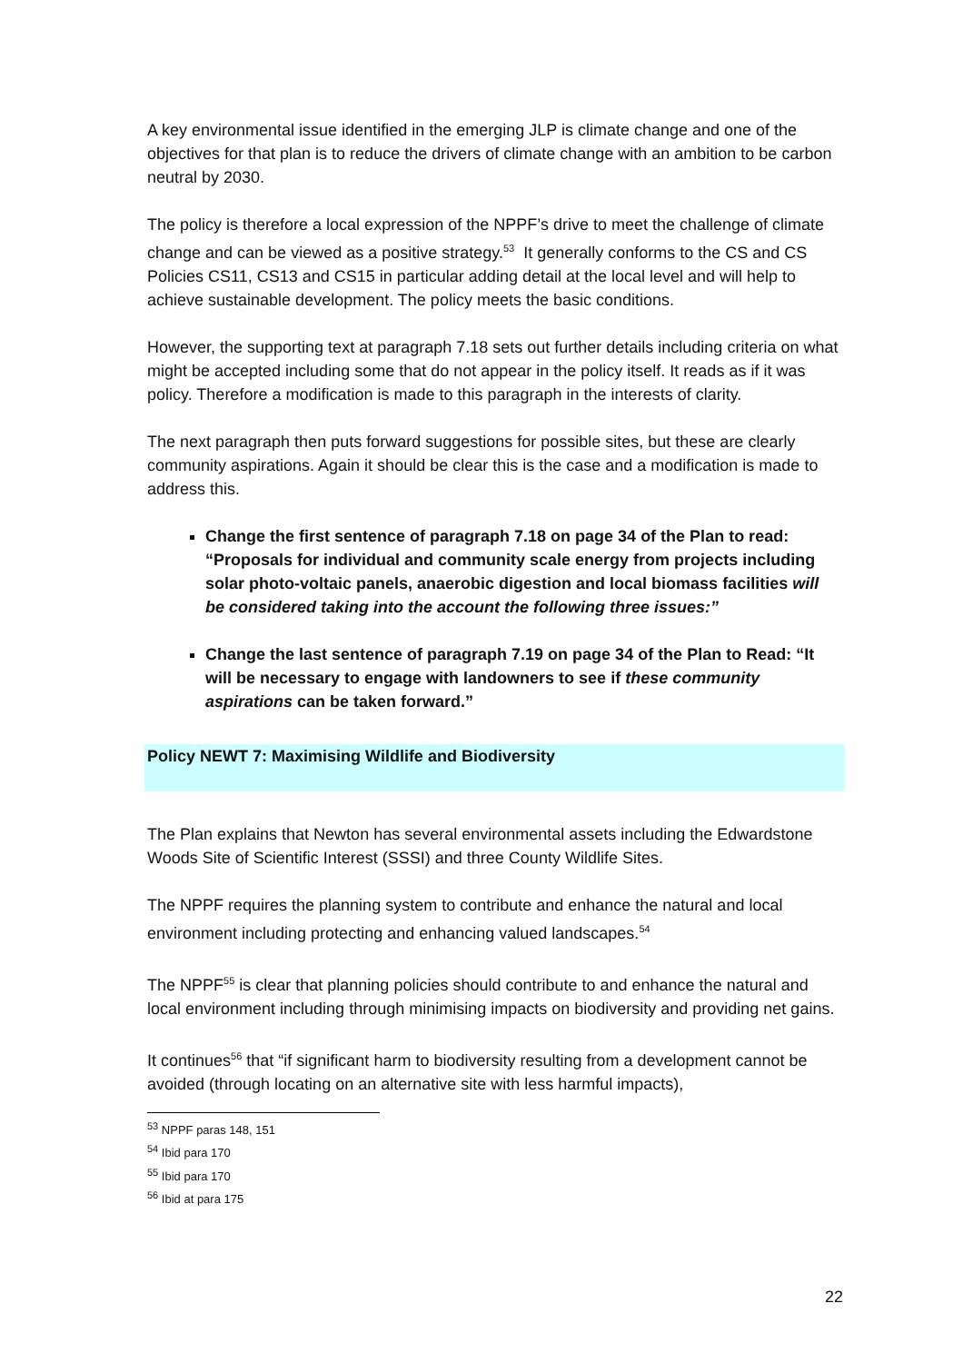A key environmental issue identified in the emerging JLP is climate change and one of the objectives for that plan is to reduce the drivers of climate change with an ambition to be carbon neutral by 2030.
The policy is therefore a local expression of the NPPF’s drive to meet the challenge of climate change and can be viewed as a positive strategy.<sup>53</sup> It generally conforms to the CS and CS Policies CS11, CS13 and CS15 in particular adding detail at the local level and will help to achieve sustainable development. The policy meets the basic conditions.
However, the supporting text at paragraph 7.18 sets out further details including criteria on what might be accepted including some that do not appear in the policy itself. It reads as if it was policy. Therefore a modification is made to this paragraph in the interests of clarity.
The next paragraph then puts forward suggestions for possible sites, but these are clearly community aspirations. Again it should be clear this is the case and a modification is made to address this.
Change the first sentence of paragraph 7.18 on page 34 of the Plan to read: “Proposals for individual and community scale energy from projects including solar photo-voltaic panels, anaerobic digestion and local biomass facilities will be considered taking into the account the following three issues:”
Change the last sentence of paragraph 7.19 on page 34 of the Plan to Read: “It will be necessary to engage with landowners to see if these community aspirations can be taken forward.”
Policy NEWT 7: Maximising Wildlife and Biodiversity
The Plan explains that Newton has several environmental assets including the Edwardstone Woods Site of Scientific Interest (SSSI) and three County Wildlife Sites.
The NPPF requires the planning system to contribute and enhance the natural and local environment including protecting and enhancing valued landscapes.<sup>54</sup>
The NPPF<sup>55</sup> is clear that planning policies should contribute to and enhance the natural and local environment including through minimising impacts on biodiversity and providing net gains.
It continues<sup>56</sup> that “if significant harm to biodiversity resulting from a development cannot be avoided (through locating on an alternative site with less harmful impacts),
<sup>53</sup> NPPF paras 148, 151
<sup>54</sup> Ibid para 170
<sup>55</sup> Ibid para 170
<sup>56</sup> Ibid at para 175
22